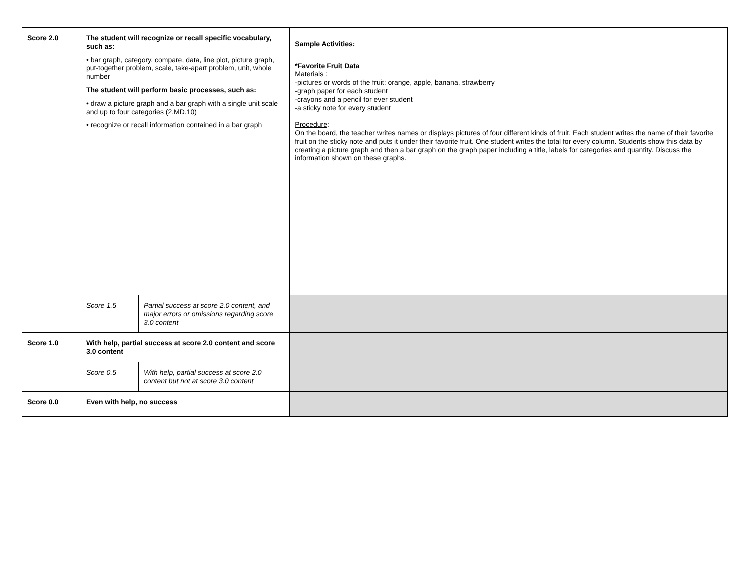| Score 2.0 | The student will recognize or recall specific vocabulary, such as: • bar graph, category, compare, data, line plot, picture graph, put-together problem, scale, take-apart problem, unit, whole number The student will perform basic processes, such as: • draw a picture graph and a bar graph with a single unit scale and up to four categories (2.MD.10) • recognize or recall information contained in a bar graph | | Sample Activities: *Favorite Fruit Data Materials : -pictures or words of the fruit: orange, apple, banana, strawberry -graph paper for each student -crayons and a pencil for ever student -a sticky note for every student Procedure : On the board, the teacher writes names or displays pictures of four different kinds of fruit. Each student writes the name of their favorite fruit on the sticky note and puts it under their favorite fruit. One student writes the total for every column. Students show this data by creating a picture graph and then a bar graph on the graph paper including a title, labels for categories and quantity. Discuss the information shown on these graphs. |
| | Score 1.5 | Partial success at score 2.0 content, and major errors or omissions regarding score 3.0 content | |
| Score 1.0 | With help, partial success at score 2.0 content and score 3.0 content | | |
| | Score 0.5 | With help, partial success at score 2.0 content but not at score 3.0 content | |
| Score 0.0 | Even with help, no success | | |